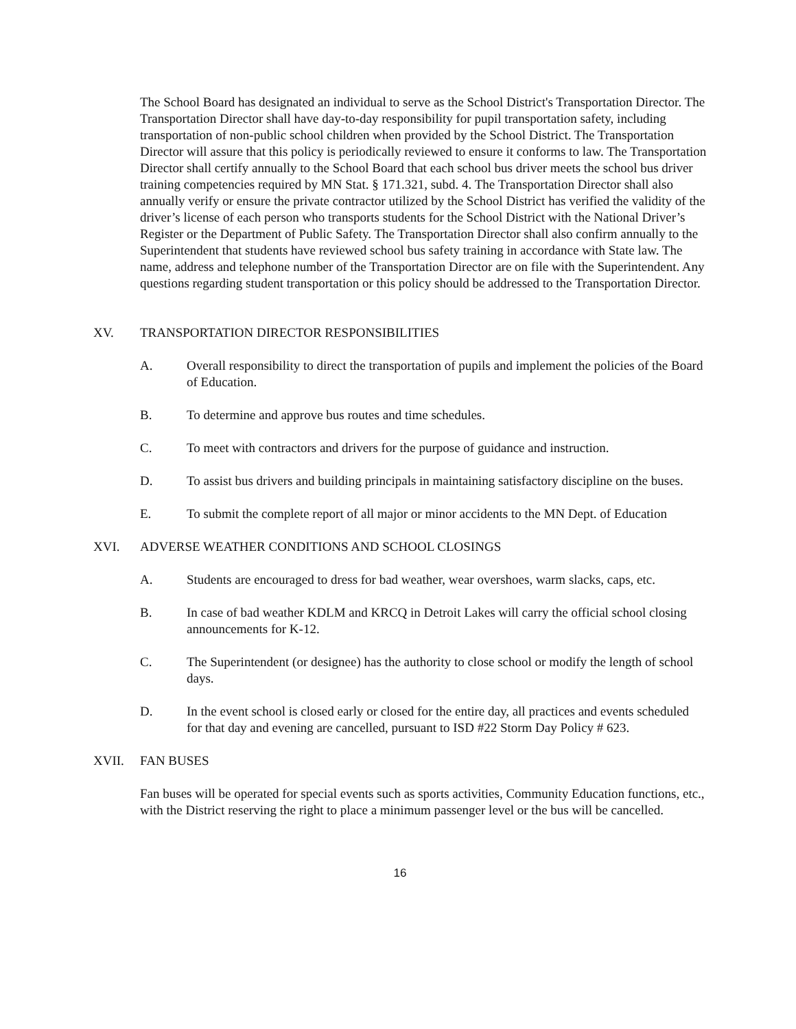The School Board has designated an individual to serve as the School District's Transportation Director. The Transportation Director shall have day-to-day responsibility for pupil transportation safety, including transportation of non-public school children when provided by the School District. The Transportation Director will assure that this policy is periodically reviewed to ensure it conforms to law. The Transportation Director shall certify annually to the School Board that each school bus driver meets the school bus driver training competencies required by MN Stat. § 171.321, subd. 4. The Transportation Director shall also annually verify or ensure the private contractor utilized by the School District has verified the validity of the driver’s license of each person who transports students for the School District with the National Driver’s Register or the Department of Public Safety. The Transportation Director shall also confirm annually to the Superintendent that students have reviewed school bus safety training in accordance with State law. The name, address and telephone number of the Transportation Director are on file with the Superintendent. Any questions regarding student transportation or this policy should be addressed to the Transportation Director.
XV. TRANSPORTATION DIRECTOR RESPONSIBILITIES
A. Overall responsibility to direct the transportation of pupils and implement the policies of the Board of Education.
B. To determine and approve bus routes and time schedules.
C. To meet with contractors and drivers for the purpose of guidance and instruction.
D. To assist bus drivers and building principals in maintaining satisfactory discipline on the buses.
E. To submit the complete report of all major or minor accidents to the MN Dept. of Education
XVI. ADVERSE WEATHER CONDITIONS AND SCHOOL CLOSINGS
A. Students are encouraged to dress for bad weather, wear overshoes, warm slacks, caps, etc.
B. In case of bad weather KDLM and KRCQ in Detroit Lakes will carry the official school closing announcements for K-12.
C. The Superintendent (or designee) has the authority to close school or modify the length of school days.
D. In the event school is closed early or closed for the entire day, all practices and events scheduled for that day and evening are cancelled, pursuant to ISD #22 Storm Day Policy # 623.
XVII. FAN BUSES
Fan buses will be operated for special events such as sports activities, Community Education functions, etc., with the District reserving the right to place a minimum passenger level or the bus will be cancelled.
16